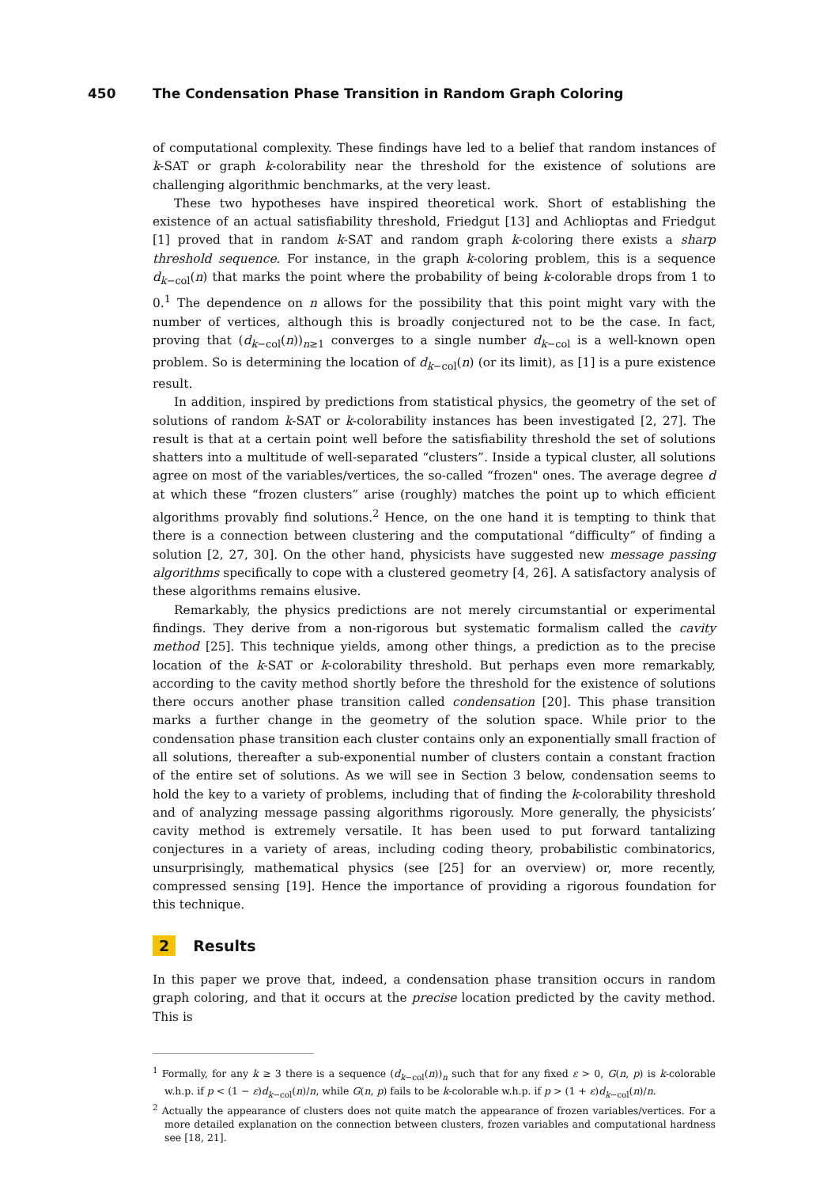450 The Condensation Phase Transition in Random Graph Coloring
of computational complexity. These findings have led to a belief that random instances of k-SAT or graph k-colorability near the threshold for the existence of solutions are challenging algorithmic benchmarks, at the very least.
These two hypotheses have inspired theoretical work. Short of establishing the existence of an actual satisfiability threshold, Friedgut [13] and Achlioptas and Friedgut [1] proved that in random k-SAT and random graph k-coloring there exists a sharp threshold sequence. For instance, in the graph k-coloring problem, this is a sequence d<sub>k−col</sub>(n) that marks the point where the probability of being k-colorable drops from 1 to 0.<sup>1</sup> The dependence on n allows for the possibility that this point might vary with the number of vertices, although this is broadly conjectured not to be the case. In fact, proving that (d<sub>k−col</sub>(n))<sub>n≥1</sub> converges to a single number d<sub>k−col</sub> is a well-known open problem. So is determining the location of d<sub>k−col</sub>(n) (or its limit), as [1] is a pure existence result.
In addition, inspired by predictions from statistical physics, the geometry of the set of solutions of random k-SAT or k-colorability instances has been investigated [2, 27]. The result is that at a certain point well before the satisfiability threshold the set of solutions shatters into a multitude of well-separated “clusters”. Inside a typical cluster, all solutions agree on most of the variables/vertices, the so-called “frozen" ones. The average degree d at which these “frozen clusters” arise (roughly) matches the point up to which efficient algorithms provably find solutions.<sup>2</sup> Hence, on the one hand it is tempting to think that there is a connection between clustering and the computational “difficulty” of finding a solution [2, 27, 30]. On the other hand, physicists have suggested new message passing algorithms specifically to cope with a clustered geometry [4, 26]. A satisfactory analysis of these algorithms remains elusive.
Remarkably, the physics predictions are not merely circumstantial or experimental findings. They derive from a non-rigorous but systematic formalism called the cavity method [25]. This technique yields, among other things, a prediction as to the precise location of the k-SAT or k-colorability threshold. But perhaps even more remarkably, according to the cavity method shortly before the threshold for the existence of solutions there occurs another phase transition called condensation [20]. This phase transition marks a further change in the geometry of the solution space. While prior to the condensation phase transition each cluster contains only an exponentially small fraction of all solutions, thereafter a sub-exponential number of clusters contain a constant fraction of the entire set of solutions. As we will see in Section 3 below, condensation seems to hold the key to a variety of problems, including that of finding the k-colorability threshold and of analyzing message passing algorithms rigorously. More generally, the physicists’ cavity method is extremely versatile. It has been used to put forward tantalizing conjectures in a variety of areas, including coding theory, probabilistic combinatorics, unsurprisingly, mathematical physics (see [25] for an overview) or, more recently, compressed sensing [19]. Hence the importance of providing a rigorous foundation for this technique.
2 Results
In this paper we prove that, indeed, a condensation phase transition occurs in random graph coloring, and that it occurs at the precise location predicted by the cavity method. This is
<sup>1</sup> Formally, for any k ≥ 3 there is a sequence (d<sub>k−col</sub>(n))<sub>n</sub> such that for any fixed ε > 0, G(n, p) is k-colorable w.h.p. if p < (1 − ε)d<sub>k−col</sub>(n)/n, while G(n, p) fails to be k-colorable w.h.p. if p > (1 + ε)d<sub>k−col</sub>(n)/n.
<sup>2</sup> Actually the appearance of clusters does not quite match the appearance of frozen variables/vertices. For a more detailed explanation on the connection between clusters, frozen variables and computational hardness see [18, 21].